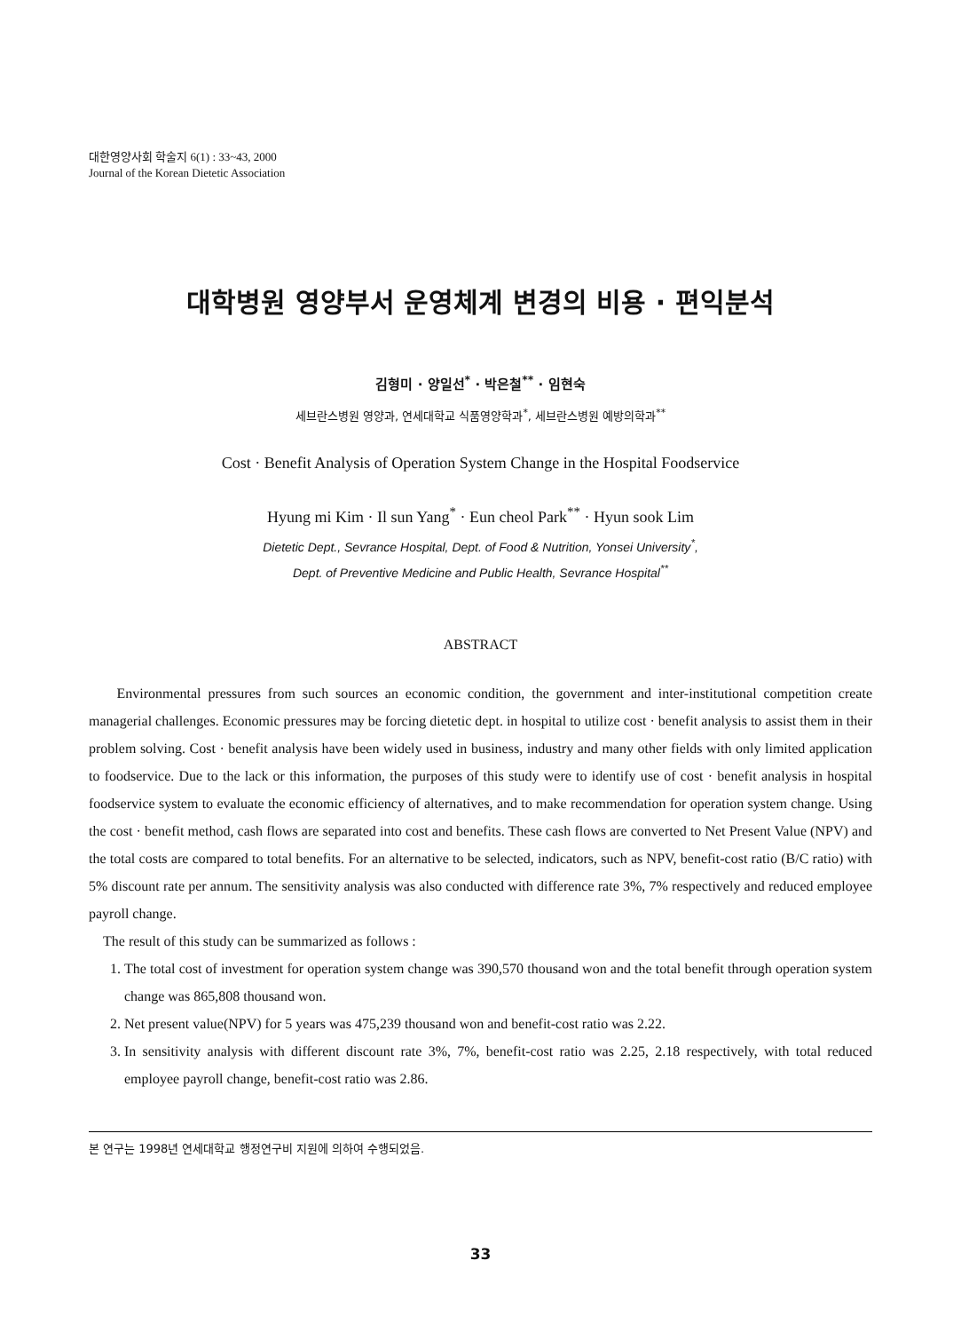대한영양사회 학술지 6(1) : 33~43, 2000
Journal of the Korean Dietetic Association
대학병원 영양부서 운영체계 변경의 비용 · 편익분석
김형미 · 양일선<sup>*</sup> · 박은철<sup>**</sup> · 임현숙
세브란스병원 영양과, 연세대학교 식품영양학과<sup>*</sup>, 세브란스병원 예방의학과<sup>**</sup>
Cost · Benefit Analysis of Operation System Change in the Hospital Foodservice
Hyung mi Kim · Il sun Yang<sup>*</sup> · Eun cheol Park<sup>**</sup> · Hyun sook Lim
Dietetic Dept., Sevrance Hospital, Dept. of Food & Nutrition, Yonsei University<sup>*</sup>,
Dept. of Preventive Medicine and Public Health, Sevrance Hospital<sup>**</sup>
ABSTRACT
Environmental pressures from such sources an economic condition, the government and inter-institutional competition create managerial challenges. Economic pressures may be forcing dietetic dept. in hospital to utilize cost · benefit analysis to assist them in their problem solving. Cost · benefit analysis have been widely used in business, industry and many other fields with only limited application to foodservice. Due to the lack or this information, the purposes of this study were to identify use of cost · benefit analysis in hospital foodservice system to evaluate the economic efficiency of alternatives, and to make recommendation for operation system change. Using the cost · benefit method, cash flows are separated into cost and benefits. These cash flows are converted to Net Present Value (NPV) and the total costs are compared to total benefits. For an alternative to be selected, indicators, such as NPV, benefit-cost ratio (B/C ratio) with 5% discount rate per annum. The sensitivity analysis was also conducted with difference rate 3%, 7% respectively and reduced employee payroll change.
The result of this study can be summarized as follows :
1. The total cost of investment for operation system change was 390,570 thousand won and the total benefit through operation system change was 865,808 thousand won.
2. Net present value(NPV) for 5 years was 475,239 thousand won and benefit-cost ratio was 2.22.
3. In sensitivity analysis with different discount rate 3%, 7%, benefit-cost ratio was 2.25, 2.18 respectively, with total reduced employee payroll change, benefit-cost ratio was 2.86.
본 연구는 1998년 연세대학교 행정연구비 지원에 의하여 수행되었음.
33